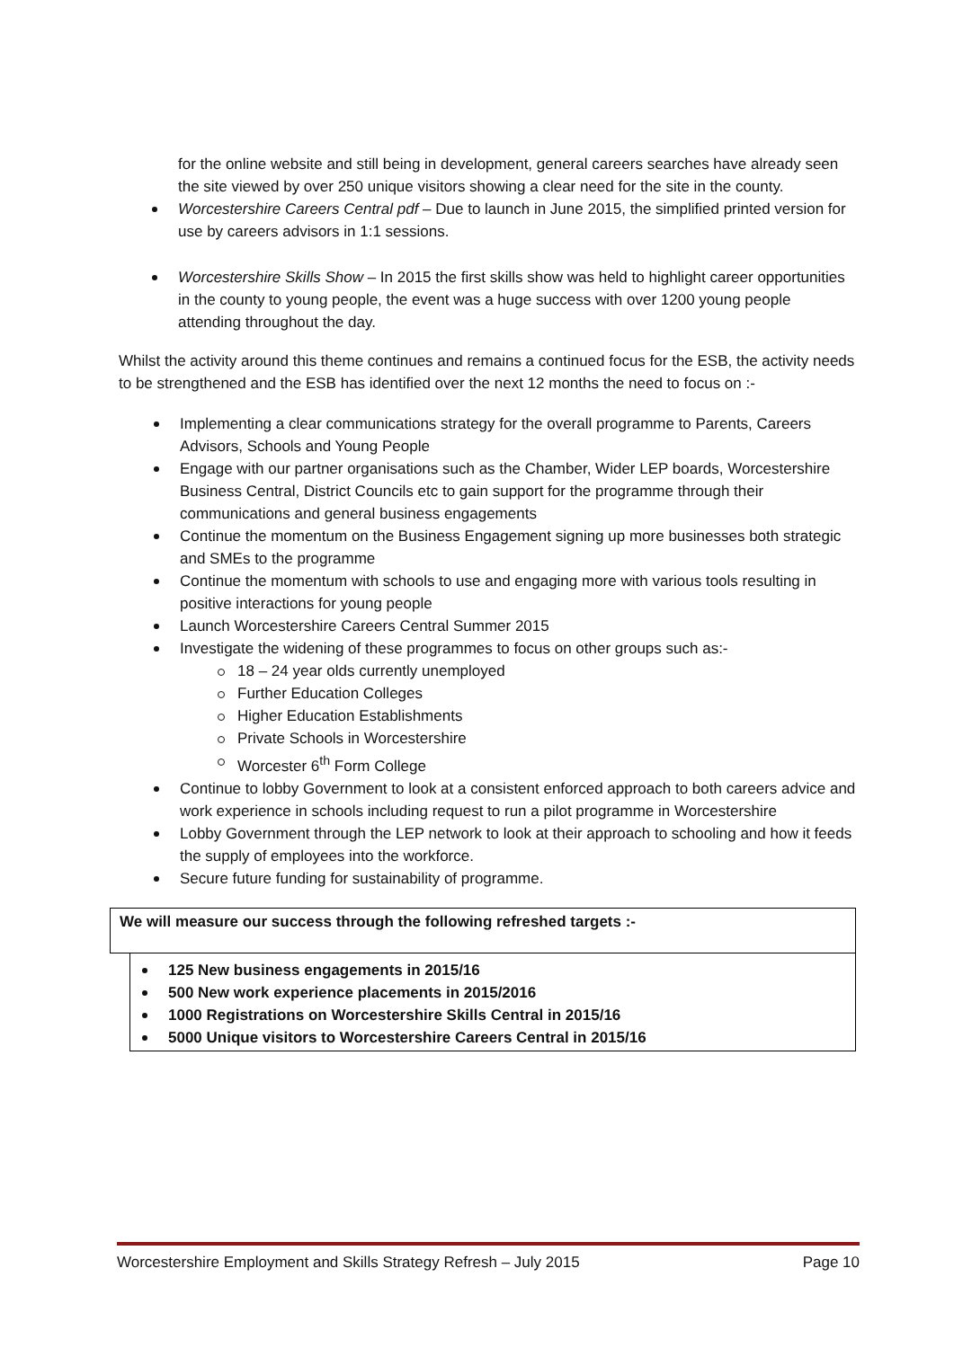for the online website and still being in development, general careers searches have already seen the site viewed by over 250 unique visitors showing a clear need for the site in the county.
Worcestershire Careers Central pdf – Due to launch in June 2015, the simplified printed version for use by careers advisors in 1:1 sessions.
Worcestershire Skills Show – In 2015 the first skills show was held to highlight career opportunities in the county to young people, the event was a huge success with over 1200 young people attending throughout the day.
Whilst the activity around this theme continues and remains a continued focus for the ESB, the activity needs to be strengthened and the ESB has identified over the next 12 months the need to focus on :-
Implementing a clear communications strategy for the overall programme to Parents, Careers Advisors, Schools and Young People
Engage with our partner organisations such as the Chamber, Wider LEP boards, Worcestershire Business Central, District Councils etc to gain support for the programme through their communications and general business engagements
Continue the momentum on the Business Engagement signing up more businesses both strategic and SMEs to the programme
Continue the momentum with schools to use and engaging more with various tools resulting in positive interactions for young people
Launch Worcestershire Careers Central Summer 2015
Investigate the widening of these programmes to focus on other groups such as:-
18 – 24 year olds currently unemployed
Further Education Colleges
Higher Education Establishments
Private Schools in Worcestershire
Worcester 6<sup>th</sup> Form College
Continue to lobby Government to look at a consistent enforced approach to both careers advice and work experience in schools including request to run a pilot programme in Worcestershire
Lobby Government through the LEP network to look at their approach to schooling and how it feeds the supply of employees into the workforce.
Secure future funding for sustainability of programme.
We will measure our success through the following refreshed targets :-
125 New business engagements in 2015/16
500 New work experience placements in 2015/2016
1000 Registrations on Worcestershire Skills Central in 2015/16
5000 Unique visitors to Worcestershire Careers Central in 2015/16
Worcestershire Employment and Skills Strategy Refresh – July 2015 Page 10